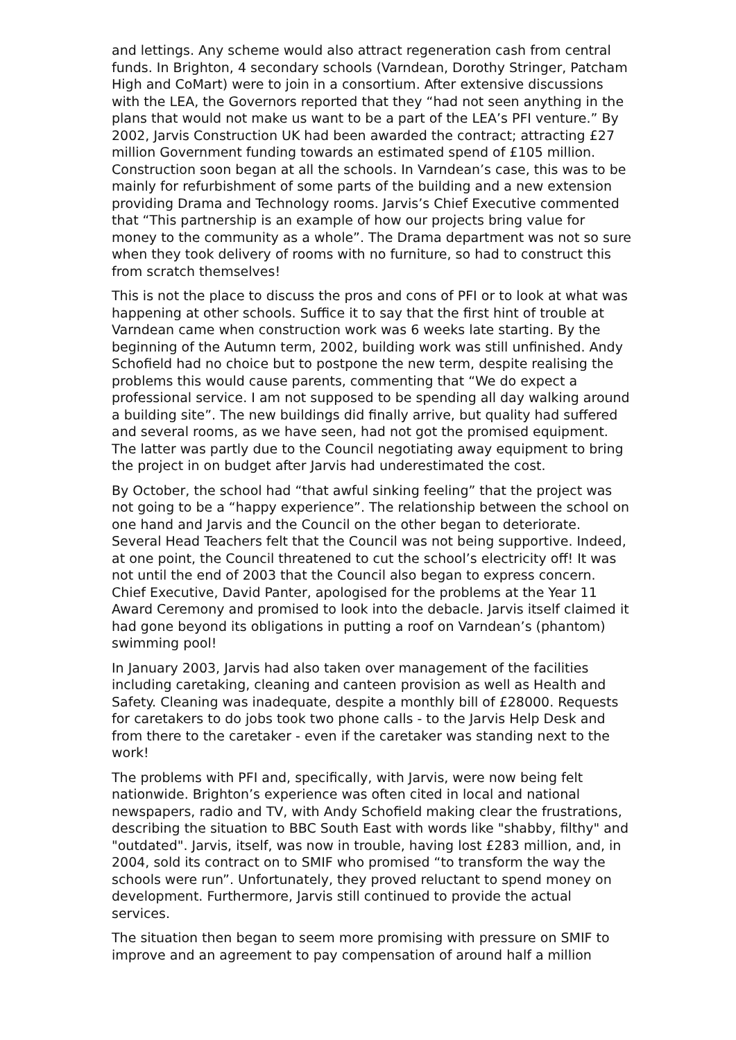and lettings. Any scheme would also attract regeneration cash from central funds. In Brighton, 4 secondary schools (Varndean, Dorothy Stringer, Patcham High and CoMart) were to join in a consortium. After extensive discussions with the LEA, the Governors reported that they “had not seen anything in the plans that would not make us want to be a part of the LEA’s PFI venture.” By 2002, Jarvis Construction UK had been awarded the contract; attracting £27 million Government funding towards an estimated spend of £105 million. Construction soon began at all the schools. In Varndean’s case, this was to be mainly for refurbishment of some parts of the building and a new extension providing Drama and Technology rooms. Jarvis’s Chief Executive commented that “This partnership is an example of how our projects bring value for money to the community as a whole”. The Drama department was not so sure when they took delivery of rooms with no furniture, so had to construct this from scratch themselves!
This is not the place to discuss the pros and cons of PFI or to look at what was happening at other schools. Suffice it to say that the first hint of trouble at Varndean came when construction work was 6 weeks late starting. By the beginning of the Autumn term, 2002, building work was still unfinished. Andy Schofield had no choice but to postpone the new term, despite realising the problems this would cause parents, commenting that “We do expect a professional service. I am not supposed to be spending all day walking around a building site”. The new buildings did finally arrive, but quality had suffered and several rooms, as we have seen, had not got the promised equipment. The latter was partly due to the Council negotiating away equipment to bring the project in on budget after Jarvis had underestimated the cost.
By October, the school had “that awful sinking feeling” that the project was not going to be a “happy experience”. The relationship between the school on one hand and Jarvis and the Council on the other began to deteriorate. Several Head Teachers felt that the Council was not being supportive. Indeed, at one point, the Council threatened to cut the school’s electricity off! It was not until the end of 2003 that the Council also began to express concern. Chief Executive, David Panter, apologised for the problems at the Year 11 Award Ceremony and promised to look into the debacle. Jarvis itself claimed it had gone beyond its obligations in putting a roof on Varndean’s (phantom) swimming pool!
In January 2003, Jarvis had also taken over management of the facilities including caretaking, cleaning and canteen provision as well as Health and Safety. Cleaning was inadequate, despite a monthly bill of £28000. Requests for caretakers to do jobs took two phone calls - to the Jarvis Help Desk and from there to the caretaker - even if the caretaker was standing next to the work!
The problems with PFI and, specifically, with Jarvis, were now being felt nationwide. Brighton’s experience was often cited in local and national newspapers, radio and TV, with Andy Schofield making clear the frustrations, describing the situation to BBC South East with words like "shabby, filthy" and "outdated". Jarvis, itself, was now in trouble, having lost £283 million, and, in 2004, sold its contract on to SMIF who promised “to transform the way the schools were run”. Unfortunately, they proved reluctant to spend money on development. Furthermore, Jarvis still continued to provide the actual services.
The situation then began to seem more promising with pressure on SMIF to improve and an agreement to pay compensation of around half a million